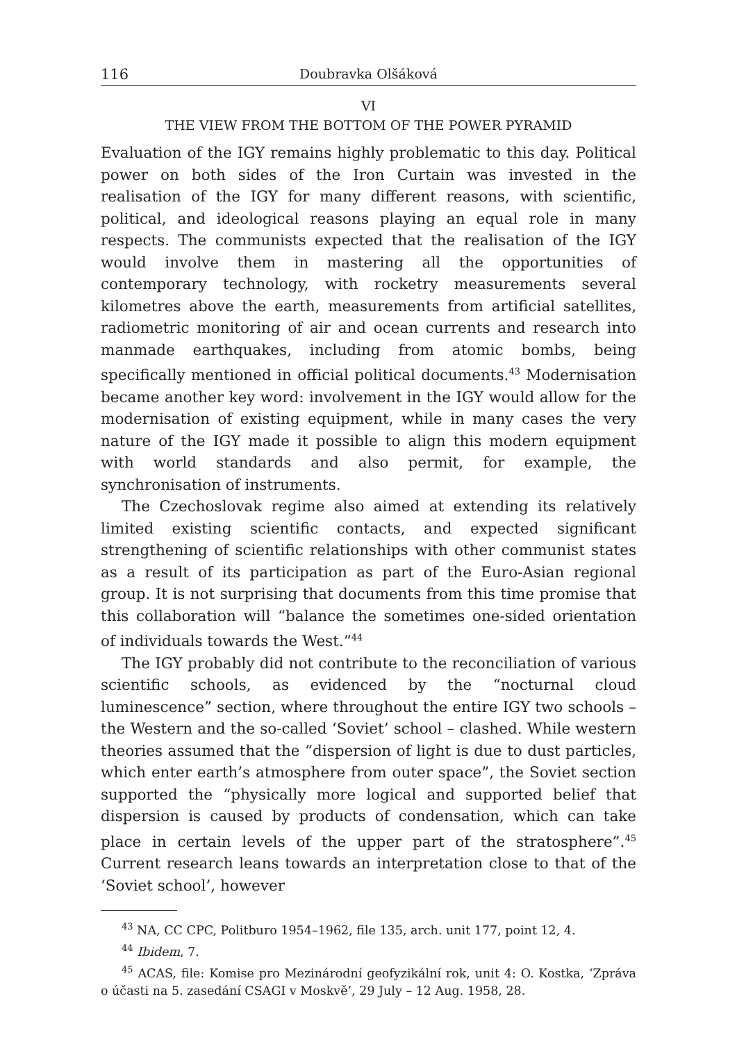116 Doubravka Olšáková
VI
THE VIEW FROM THE BOTTOM OF THE POWER PYRAMID
Evaluation of the IGY remains highly problematic to this day. Political power on both sides of the Iron Curtain was invested in the realisation of the IGY for many different reasons, with scientific, political, and ideological reasons playing an equal role in many respects. The communists expected that the realisation of the IGY would involve them in mastering all the opportunities of contemporary technology, with rocketry measurements several kilometres above the earth, measurements from artificial satellites, radiometric monitoring of air and ocean currents and research into manmade earthquakes, including from atomic bombs, being specifically mentioned in official political documents.<sup>43</sup> Modernisation became another key word: involvement in the IGY would allow for the modernisation of existing equipment, while in many cases the very nature of the IGY made it possible to align this modern equipment with world standards and also permit, for example, the synchronisation of instruments.
The Czechoslovak regime also aimed at extending its relatively limited existing scientific contacts, and expected significant strengthening of scientific relationships with other communist states as a result of its participation as part of the Euro-Asian regional group. It is not surprising that documents from this time promise that this collaboration will “balance the sometimes one-sided orientation of individuals towards the West.”<sup>44</sup>
The IGY probably did not contribute to the reconciliation of various scientific schools, as evidenced by the “nocturnal cloud luminescence” section, where throughout the entire IGY two schools – the Western and the so-called ‘Soviet’ school – clashed. While western theories assumed that the “dispersion of light is due to dust particles, which enter earth’s atmosphere from outer space”, the Soviet section supported the “physically more logical and supported belief that dispersion is caused by products of condensation, which can take place in certain levels of the upper part of the stratosphere”.<sup>45</sup> Current research leans towards an interpretation close to that of the ‘Soviet school’, however
<sup>43</sup> NA, CC CPC, Politburo 1954–1962, file 135, arch. unit 177, point 12, 4.
<sup>44</sup> Ibidem, 7.
<sup>45</sup> ACAS, file: Komise pro Mezinárodní geofyzikální rok, unit 4: O. Kostka, ‘Zpráva o účasti na 5. zasedání CSAGI v Moskvě’, 29 July – 12 Aug. 1958, 28.